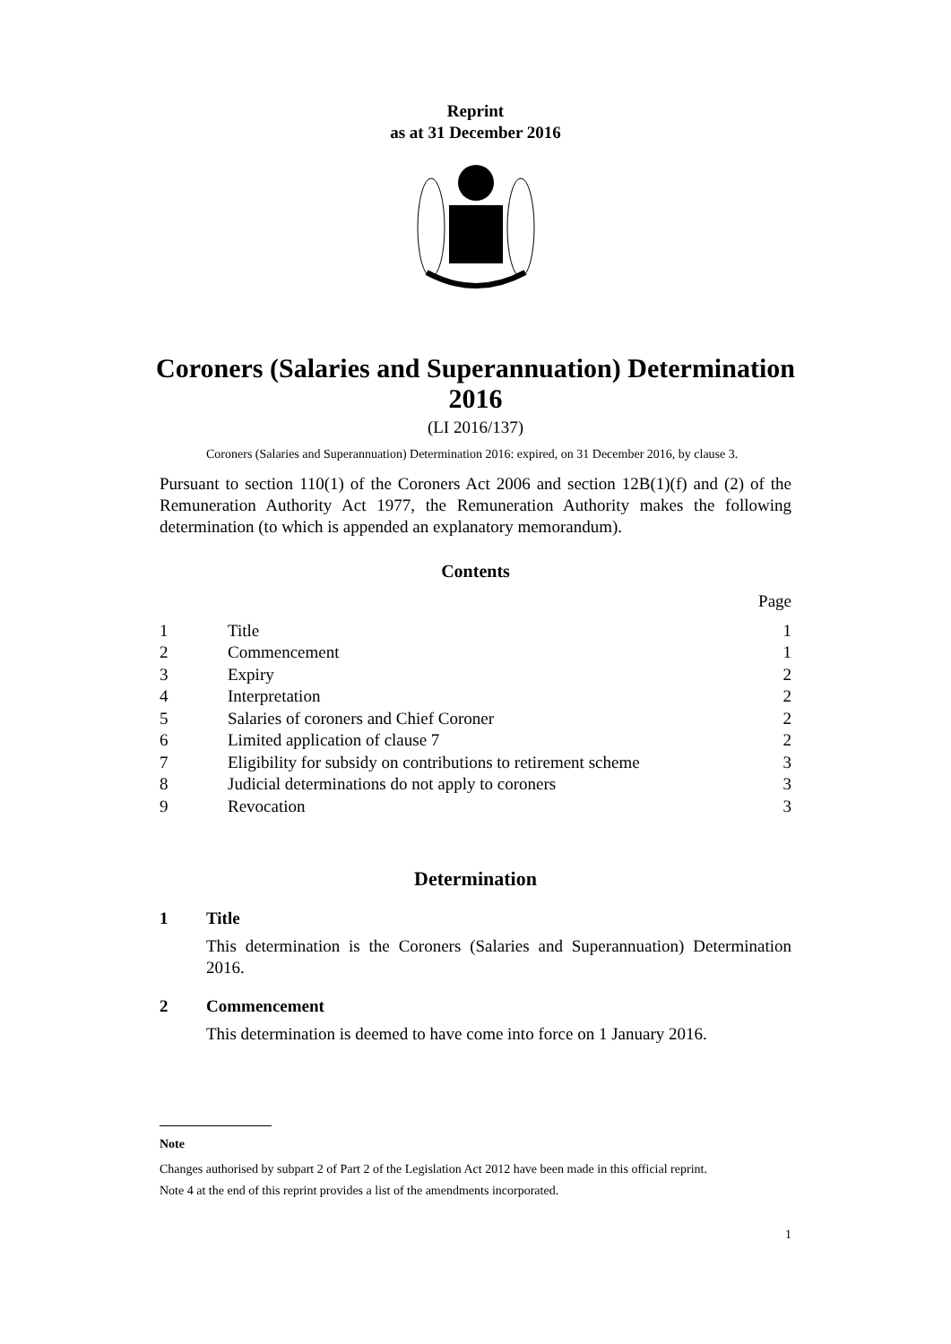Reprint
as at 31 December 2016
Coroners (Salaries and Superannuation) Determination
2016
(LI 2016/137)
Coroners (Salaries and Superannuation) Determination 2016: expired, on 31 December 2016, by clause 3.
Pursuant to section 110(1) of the Coroners Act 2006 and section 12B(1)(f) and (2) of the Remuneration Authority Act 1977, the Remuneration Authority makes the following determination (to which is appended an explanatory memorandum).
Contents
| | | Page |
| 1 | Title | 1 |
| 2 | Commencement | 1 |
| 3 | Expiry | 2 |
| 4 | Interpretation | 2 |
| 5 | Salaries of coroners and Chief Coroner | 2 |
| 6 | Limited application of clause 7 | 2 |
| 7 | Eligibility for subsidy on contributions to retirement scheme | 3 |
| 8 | Judicial determinations do not apply to coroners | 3 |
| 9 | Revocation | 3 |
Determination
1 Title
This determination is the Coroners (Salaries and Superannuation) Determination 2016.
2 Commencement
This determination is deemed to have come into force on 1 January 2016.
Note
Changes authorised by subpart 2 of Part 2 of the Legislation Act 2012 have been made in this official reprint.
Note 4 at the end of this reprint provides a list of the amendments incorporated.
1